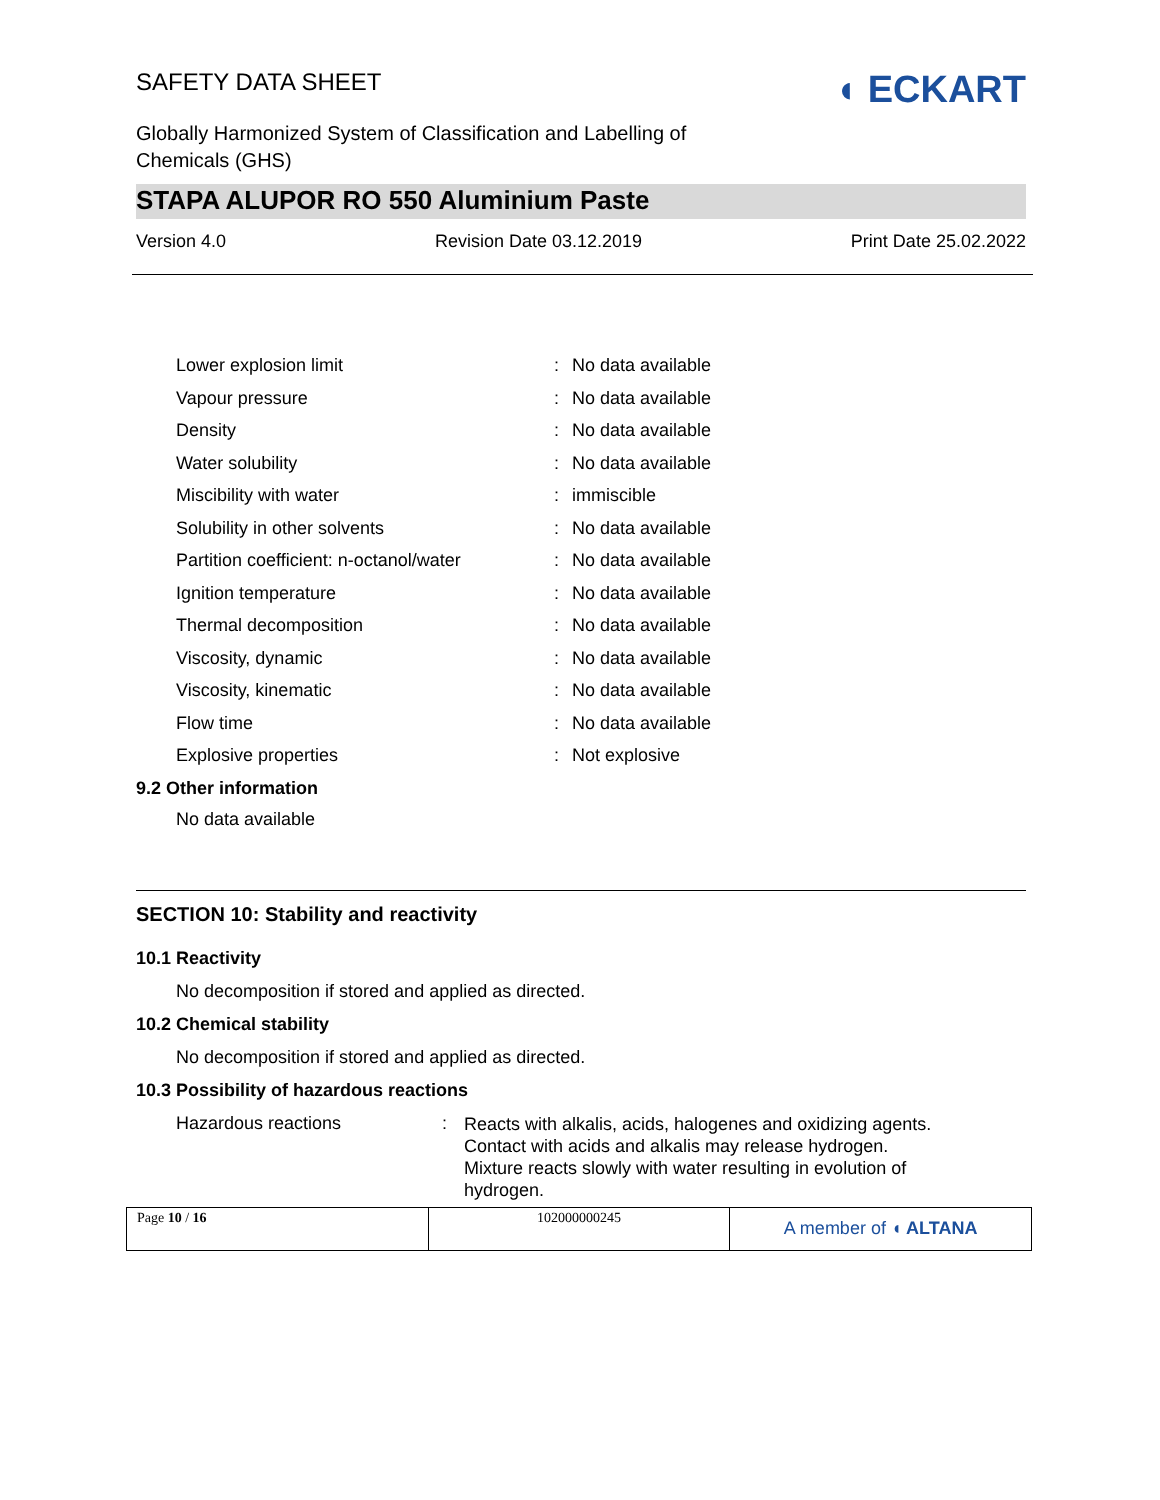SAFETY DATA SHEET
Globally Harmonized System of Classification and Labelling of
Chemicals (GHS)
◖ ECKART
STAPA ALUPOR RO 550 Aluminium Paste
Version 4.0 Revision Date 03.12.2019 Print Date 25.02.2022
| Lower explosion limit | : | No data available |
| Vapour pressure | : | No data available |
| Density | : | No data available |
| Water solubility | : | No data available |
| Miscibility with water | : | immiscible |
| Solubility in other solvents | : | No data available |
| Partition coefficient: n-octanol/water | : | No data available |
| Ignition temperature | : | No data available |
| Thermal decomposition | : | No data available |
| Viscosity, dynamic | : | No data available |
| Viscosity, kinematic | : | No data available |
| Flow time | : | No data available |
| Explosive properties | : | Not explosive |
9.2 Other information
No data available
SECTION 10: Stability and reactivity
10.1 Reactivity
No decomposition if stored and applied as directed.
10.2 Chemical stability
No decomposition if stored and applied as directed.
10.3 Possibility of hazardous reactions
| Hazardous reactions | : | Reacts with alkalis, acids, halogenes and oxidizing agents. Contact with acids and alkalis may release hydrogen. Mixture reacts slowly with water resulting in evolution of hydrogen. |
| Page 10 / 16 | 102000000245 | A member of ◖ ALTANA |